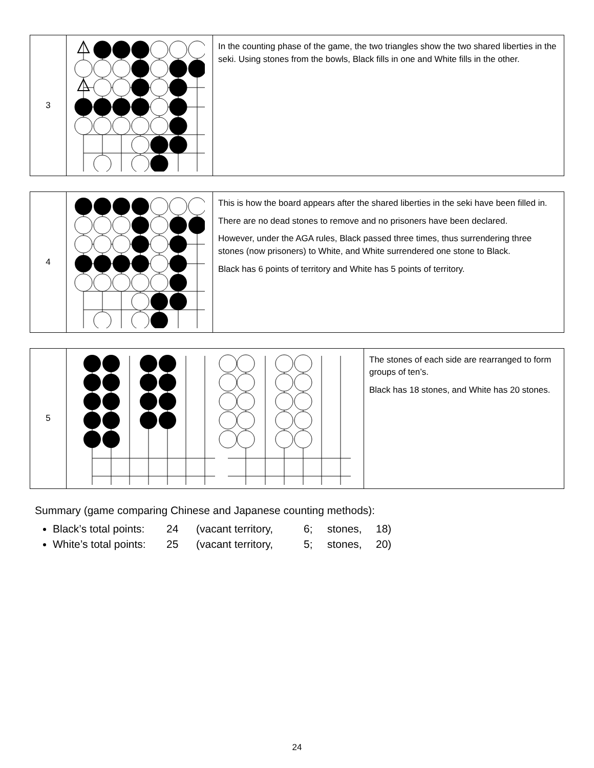| 3 | | In the counting phase of the game, the two triangles show the two shared liberties in the seki. Using stones from the bowls, Black fills in one and White fills in the other. |
| 4 | | This is how the board appears after the shared liberties in the seki have been filled in. There are no dead stones to remove and no prisoners have been declared. However, under the AGA rules, Black passed three times, thus surrendering three stones (now prisoners) to White, and White surrendered one stone to Black. Black has 6 points of territory and White has 5 points of territory. |
| 5 | | The stones of each side are rearranged to form groups of ten’s. Black has 18 stones, and White has 20 stones. |
Summary (game comparing Chinese and Japanese counting methods):
Black’s total points: 24 (vacant territory, 6; stones, 18)
White’s total points: 25 (vacant territory, 5; stones, 20)
24